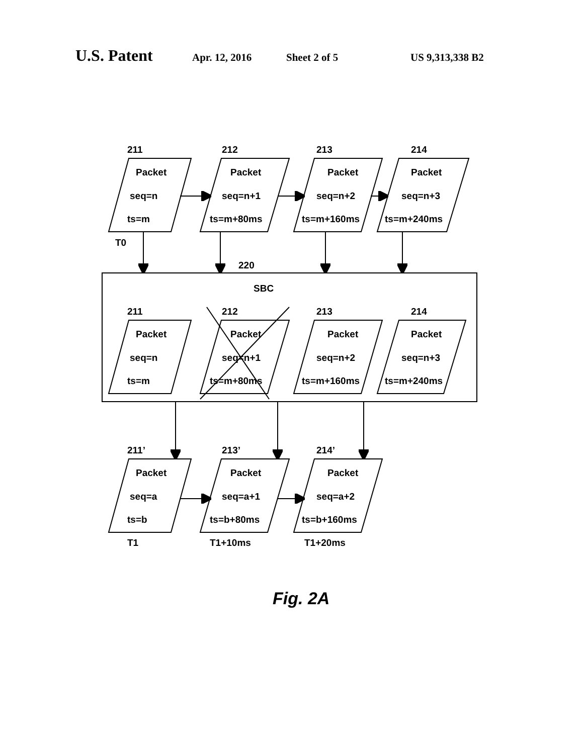U.S. Patent Apr. 12, 2016 Sheet 2 of 5 US 9,313,338 B2
211
212
213
214
Packet
seq=n
ts=m
Packet
seq=n+1
ts=m+80ms
Packet
seq=n+2
ts=m+160ms
Packet
seq=n+3
ts=m+240ms
T0
220
SBC
211
212
213
214
Packet
seq=n
ts=m
Packet
seq=n+1
ts=m+80ms
Packet
seq=n+2
ts=m+160ms
Packet
seq=n+3
ts=m+240ms
211’
213’
214’
Packet
seq=a
ts=b
Packet
seq=a+1
ts=b+80ms
Packet
seq=a+2
ts=b+160ms
T1
T1+10ms
T1+20ms
Fig. 2A